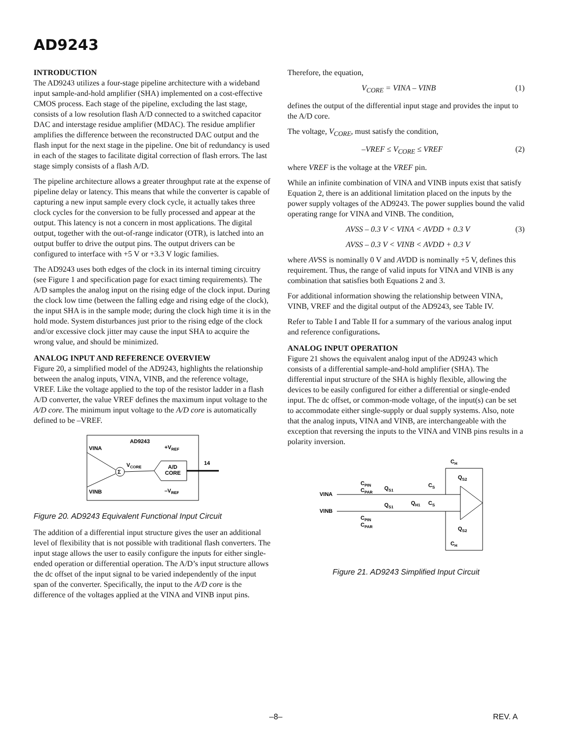AD9243
INTRODUCTION
The AD9243 utilizes a four-stage pipeline architecture with a wideband input sample-and-hold amplifier (SHA) implemented on a cost-effective CMOS process. Each stage of the pipeline, excluding the last stage, consists of a low resolution flash A/D connected to a switched capacitor DAC and interstage residue amplifier (MDAC). The residue amplifier amplifies the difference between the reconstructed DAC output and the flash input for the next stage in the pipeline. One bit of redundancy is used in each of the stages to facilitate digital correction of flash errors. The last stage simply consists of a flash A/D.
The pipeline architecture allows a greater throughput rate at the expense of pipeline delay or latency. This means that while the converter is capable of capturing a new input sample every clock cycle, it actually takes three clock cycles for the conversion to be fully processed and appear at the output. This latency is not a concern in most applications. The digital output, together with the out-of-range indicator (OTR), is latched into an output buffer to drive the output pins. The output drivers can be configured to interface with +5 V or +3.3 V logic families.
The AD9243 uses both edges of the clock in its internal timing circuitry (see Figure 1 and specification page for exact timing requirements). The A/D samples the analog input on the rising edge of the clock input. During the clock low time (between the falling edge and rising edge of the clock), the input SHA is in the sample mode; during the clock high time it is in the hold mode. System disturbances just prior to the rising edge of the clock and/or excessive clock jitter may cause the input SHA to acquire the wrong value, and should be minimized.
ANALOG INPUT AND REFERENCE OVERVIEW
Figure 20, a simplified model of the AD9243, highlights the relationship between the analog inputs, VINA, VINB, and the reference voltage, VREF. Like the voltage applied to the top of the resistor ladder in a flash A/D converter, the value VREF defines the maximum input voltage to the A/D core. The minimum input voltage to the A/D core is automatically defined to be –VREF.
AD9243
VINA
VINB
+VREF
–VREF
VCORE
Σ
A/D
CORE
14
Figure 20. AD9243 Equivalent Functional Input Circuit
The addition of a differential input structure gives the user an additional level of flexibility that is not possible with traditional flash converters. The input stage allows the user to easily configure the inputs for either single-ended operation or differential operation. The A/D’s input structure allows the dc offset of the input signal to be varied independently of the input span of the converter. Specifically, the input to the A/D core is the difference of the voltages applied at the VINA and VINB input pins.
Therefore, the equation,
V<sub>CORE</sub> = VINA – VINB (1)
defines the output of the differential input stage and provides the input to the A/D core.
The voltage, V<sub>CORE</sub>, must satisfy the condition,
–VREF ≤ V<sub>CORE</sub> ≤ VREF (2)
where VREF is the voltage at the VREF pin.
While an infinite combination of VINA and VINB inputs exist that satisfy Equation 2, there is an additional limitation placed on the inputs by the power supply voltages of the AD9243. The power supplies bound the valid operating range for VINA and VINB. The condition,
AVSS – 0.3 V < VINA < AVDD + 0.3 V (3)
AVSS – 0.3 V < VINB < AVDD + 0.3 V
where AVSS is nominally 0 V and AVDD is nominally +5 V, defines this requirement. Thus, the range of valid inputs for VINA and VINB is any combination that satisfies both Equations 2 and 3.
For additional information showing the relationship between VINA, VINB, VREF and the digital output of the AD9243, see Table IV.
Refer to Table I and Table II for a summary of the various analog input and reference configurations.
ANALOG INPUT OPERATION
Figure 21 shows the equivalent analog input of the AD9243 which consists of a differential sample-and-hold amplifier (SHA). The differential input structure of the SHA is highly flexible, allowing the devices to be easily configured for either a differential or single-ended input. The dc offset, or common-mode voltage, of the input(s) can be set to accommodate either single-supply or dual supply systems. Also, note that the analog inputs, VINA and VINB, are interchangeable with the exception that reversing the inputs to the VINA and VINB pins results in a polarity inversion.
VINA
VINB
CPIN
CPAR
CPIN
CPAR
QS1
QS1
QH1
CS
CS
CH
QS2
QS2
CH
Figure 21. AD9243 Simplified Input Circuit
–8– REV. A